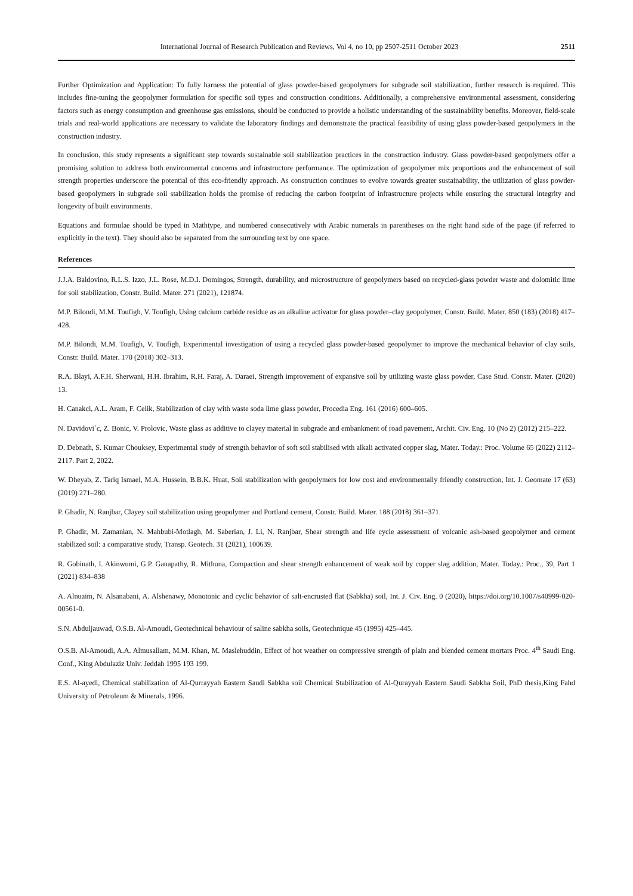International Journal of Research Publication and Reviews, Vol 4, no 10, pp 2507-2511 October 2023 2511
Further Optimization and Application: To fully harness the potential of glass powder-based geopolymers for subgrade soil stabilization, further research is required. This includes fine-tuning the geopolymer formulation for specific soil types and construction conditions. Additionally, a comprehensive environmental assessment, considering factors such as energy consumption and greenhouse gas emissions, should be conducted to provide a holistic understanding of the sustainability benefits. Moreover, field-scale trials and real-world applications are necessary to validate the laboratory findings and demonstrate the practical feasibility of using glass powder-based geopolymers in the construction industry.
In conclusion, this study represents a significant step towards sustainable soil stabilization practices in the construction industry. Glass powder-based geopolymers offer a promising solution to address both environmental concerns and infrastructure performance. The optimization of geopolymer mix proportions and the enhancement of soil strength properties underscore the potential of this eco-friendly approach. As construction continues to evolve towards greater sustainability, the utilization of glass powder-based geopolymers in subgrade soil stabilization holds the promise of reducing the carbon footprint of infrastructure projects while ensuring the structural integrity and longevity of built environments.
Equations and formulae should be typed in Mathtype, and numbered consecutively with Arabic numerals in parentheses on the right hand side of the page (if referred to explicitly in the text). They should also be separated from the surrounding text by one space.
References
J.J.A. Baldovino, R.L.S. Izzo, J.L. Rose, M.D.I. Domingos, Strength, durability, and microstructure of geopolymers based on recycled-glass powder waste and dolomitic lime for soil stabilization, Constr. Build. Mater. 271 (2021), 121874.
M.P. Bilondi, M.M. Toufigh, V. Toufigh, Using calcium carbide residue as an alkaline activator for glass powder–clay geopolymer, Constr. Build. Mater. 850 (183) (2018) 417–428.
M.P. Bilondi, M.M. Toufigh, V. Toufigh, Experimental investigation of using a recycled glass powder-based geopolymer to improve the mechanical behavior of clay soils, Constr. Build. Mater. 170 (2018) 302–313.
R.A. Blayi, A.F.H. Sherwani, H.H. Ibrahim, R.H. Faraj, A. Daraei, Strength improvement of expansive soil by utilizing waste glass powder, Case Stud. Constr. Mater. (2020) 13.
H. Canakci, A.L. Aram, F. Celik, Stabilization of clay with waste soda lime glass powder, Procedia Eng. 161 (2016) 600–605.
N. Davidovi´c, Z. Bonic, V. Prolovic, Waste glass as additive to clayey material in subgrade and embankment of road pavement, Archit. Civ. Eng. 10 (No 2) (2012) 215–222.
D. Debnath, S. Kumar Chouksey, Experimental study of strength behavior of soft soil stabilised with alkali activated copper slag, Mater. Today.: Proc. Volume 65 (2022) 2112–2117. Part 2, 2022.
W. Dheyab, Z. Tariq Ismael, M.A. Hussein, B.B.K. Huat, Soil stabilization with geopolymers for low cost and environmentally friendly construction, Int. J. Geomate 17 (63) (2019) 271–280.
P. Ghadir, N. Ranjbar, Clayey soil stabilization using geopolymer and Portland cement, Constr. Build. Mater. 188 (2018) 361–371.
P. Ghadir, M. Zamanian, N. Mahbubi-Motlagh, M. Saberian, J. Li, N. Ranjbar, Shear strength and life cycle assessment of volcanic ash-based geopolymer and cement stabilized soil: a comparative study, Transp. Geotech. 31 (2021), 100639.
R. Gobinath, I. Akinwumi, G.P. Ganapathy, R. Mithuna, Compaction and shear strength enhancement of weak soil by copper slag addition, Mater. Today.: Proc., 39, Part 1 (2021) 834–838
A. Alnuaim, N. Alsanabani, A. Alshenawy, Monotonic and cyclic behavior of salt-encrusted flat (Sabkha) soil, Int. J. Civ. Eng. 0 (2020), https://doi.org/10.1007/s40999-020-00561-0.
S.N. Abduljauwad, O.S.B. Al-Amoudi, Geotechnical behaviour of saline sabkha soils, Geotechnique 45 (1995) 425–445.
O.S.B. Al-Amoudi, A.A. Almusallam, M.M. Khan, M. Maslehuddin, Effect of hot weather on compressive strength of plain and blended cement mortars Proc. 4<sup>th</sup> Saudi Eng. Conf., King Abdulaziz Univ. Jeddah 1995 193 199.
E.S. Al-ayedi, Chemical stabilization of Al-Qurrayyah Eastern Saudi Sabkha soil Chemical Stabilization of Al-Qurayyah Eastern Saudi Sabkha Soil, PhD thesis,King Fahd University of Petroleum & Minerals, 1996.